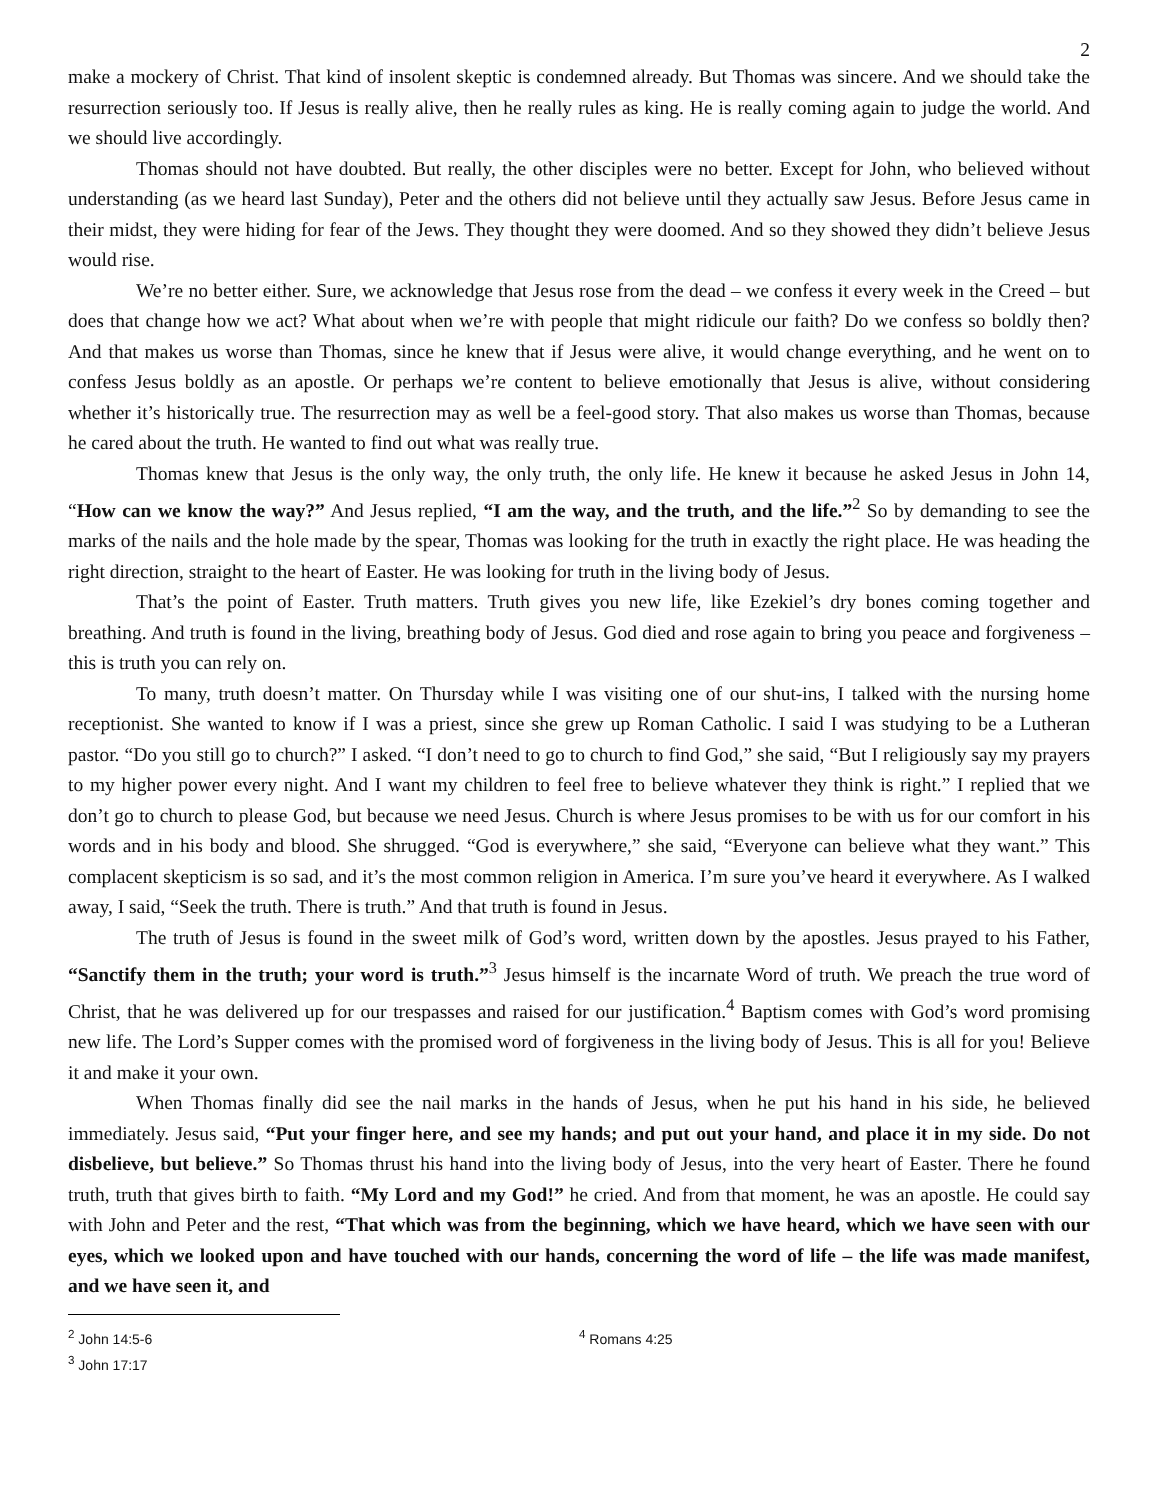2
make a mockery of Christ. That kind of insolent skeptic is condemned already. But Thomas was sincere. And we should take the resurrection seriously too. If Jesus is really alive, then he really rules as king. He is really coming again to judge the world. And we should live accordingly.
Thomas should not have doubted. But really, the other disciples were no better. Except for John, who believed without understanding (as we heard last Sunday), Peter and the others did not believe until they actually saw Jesus. Before Jesus came in their midst, they were hiding for fear of the Jews. They thought they were doomed. And so they showed they didn’t believe Jesus would rise.
We’re no better either. Sure, we acknowledge that Jesus rose from the dead – we confess it every week in the Creed – but does that change how we act? What about when we’re with people that might ridicule our faith? Do we confess so boldly then? And that makes us worse than Thomas, since he knew that if Jesus were alive, it would change everything, and he went on to confess Jesus boldly as an apostle. Or perhaps we’re content to believe emotionally that Jesus is alive, without considering whether it’s historically true. The resurrection may as well be a feel-good story. That also makes us worse than Thomas, because he cared about the truth. He wanted to find out what was really true.
Thomas knew that Jesus is the only way, the only truth, the only life. He knew it because he asked Jesus in John 14, “How can we know the way?” And Jesus replied, “I am the way, and the truth, and the life.”<sup>2</sup> So by demanding to see the marks of the nails and the hole made by the spear, Thomas was looking for the truth in exactly the right place. He was heading the right direction, straight to the heart of Easter. He was looking for truth in the living body of Jesus.
That’s the point of Easter. Truth matters. Truth gives you new life, like Ezekiel’s dry bones coming together and breathing. And truth is found in the living, breathing body of Jesus. God died and rose again to bring you peace and forgiveness – this is truth you can rely on.
To many, truth doesn’t matter. On Thursday while I was visiting one of our shut-ins, I talked with the nursing home receptionist. She wanted to know if I was a priest, since she grew up Roman Catholic. I said I was studying to be a Lutheran pastor. “Do you still go to church?” I asked. “I don’t need to go to church to find God,” she said, “But I religiously say my prayers to my higher power every night. And I want my children to feel free to believe whatever they think is right.” I replied that we don’t go to church to please God, but because we need Jesus. Church is where Jesus promises to be with us for our comfort in his words and in his body and blood. She shrugged. “God is everywhere,” she said, “Everyone can believe what they want.” This complacent skepticism is so sad, and it’s the most common religion in America. I’m sure you’ve heard it everywhere. As I walked away, I said, “Seek the truth. There is truth.” And that truth is found in Jesus.
The truth of Jesus is found in the sweet milk of God’s word, written down by the apostles. Jesus prayed to his Father, “Sanctify them in the truth; your word is truth.”<sup>3</sup> Jesus himself is the incarnate Word of truth. We preach the true word of Christ, that he was delivered up for our trespasses and raised for our justification.<sup>4</sup> Baptism comes with God’s word promising new life. The Lord’s Supper comes with the promised word of forgiveness in the living body of Jesus. This is all for you! Believe it and make it your own.
When Thomas finally did see the nail marks in the hands of Jesus, when he put his hand in his side, he believed immediately. Jesus said, “Put your finger here, and see my hands; and put out your hand, and place it in my side. Do not disbelieve, but believe.” So Thomas thrust his hand into the living body of Jesus, into the very heart of Easter. There he found truth, truth that gives birth to faith. “My Lord and my God!” he cried. And from that moment, he was an apostle. He could say with John and Peter and the rest, “That which was from the beginning, which we have heard, which we have seen with our eyes, which we looked upon and have touched with our hands, concerning the word of life – the life was made manifest, and we have seen it, and
<sup>2</sup> John 14:5-6
<sup>3</sup> John 17:17
<sup>4</sup> Romans 4:25